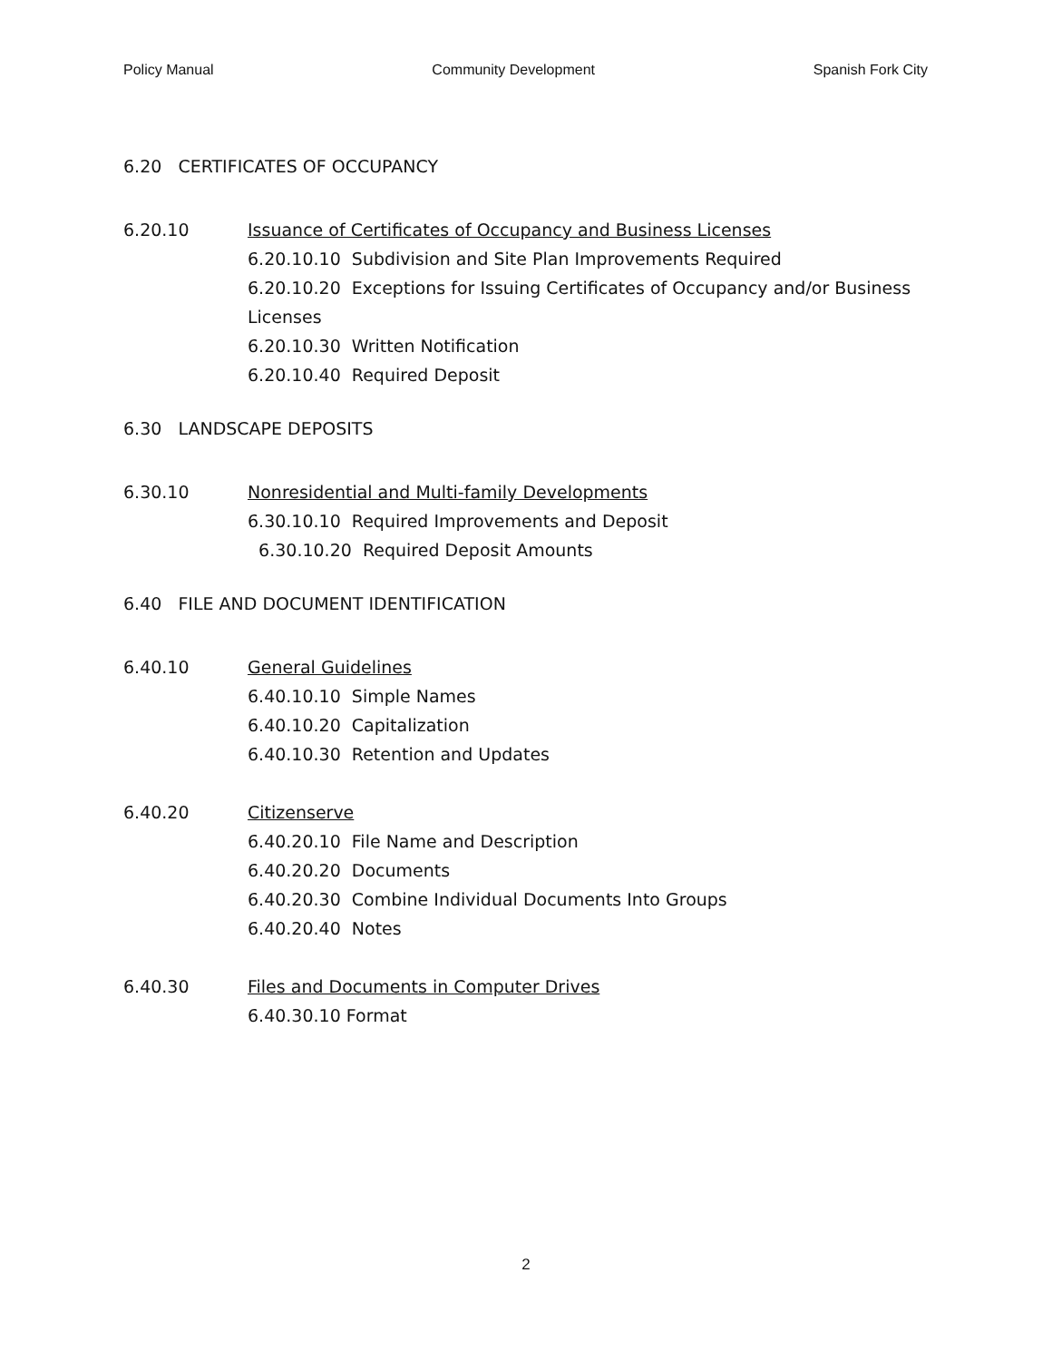Policy Manual Community Development Spanish Fork City
6.20 CERTIFICATES OF OCCUPANCY
6.20.10 Issuance of Certificates of Occupancy and Business Licenses
6.20.10.10 Subdivision and Site Plan Improvements Required
6.20.10.20 Exceptions for Issuing Certificates of Occupancy and/or Business Licenses
6.20.10.30 Written Notification
6.20.10.40 Required Deposit
6.30 LANDSCAPE DEPOSITS
6.30.10 Nonresidential and Multi-family Developments
6.30.10.10 Required Improvements and Deposit
6.30.10.20 Required Deposit Amounts
6.40 FILE AND DOCUMENT IDENTIFICATION
6.40.10 General Guidelines
6.40.10.10 Simple Names
6.40.10.20 Capitalization
6.40.10.30 Retention and Updates
6.40.20 Citizenserve
6.40.20.10 File Name and Description
6.40.20.20 Documents
6.40.20.30 Combine Individual Documents Into Groups
6.40.20.40 Notes
6.40.30 Files and Documents in Computer Drives
6.40.30.10 Format
2